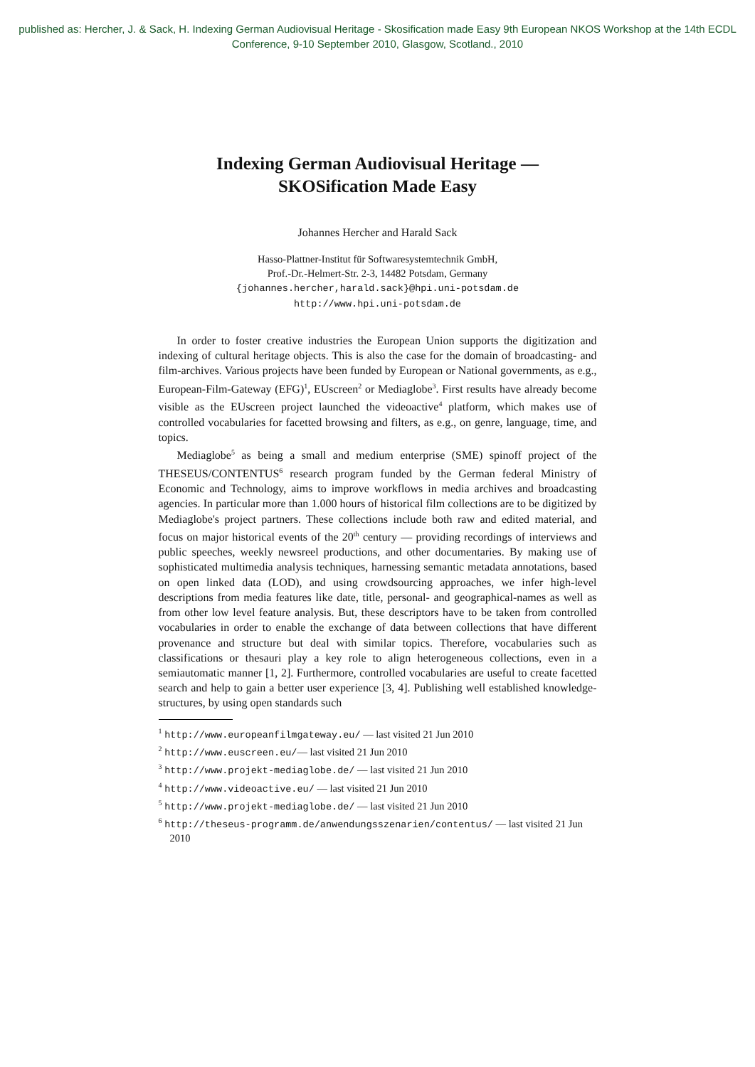published as: Hercher, J. & Sack, H. Indexing German Audiovisual Heritage - Skosification made Easy 9th European NKOS Workshop at the 14th ECDL Conference, 9-10 September 2010, Glasgow, Scotland., 2010
Indexing German Audiovisual Heritage —
SKOSification Made Easy
Johannes Hercher and Harald Sack
Hasso-Plattner-Institut für Softwaresystemtechnik GmbH,
Prof.-Dr.-Helmert-Str. 2-3, 14482 Potsdam, Germany
{johannes.hercher,harald.sack}@hpi.uni-potsdam.de
http://www.hpi.uni-potsdam.de
In order to foster creative industries the European Union supports the digitization and indexing of cultural heritage objects. This is also the case for the domain of broadcasting- and film-archives. Various projects have been funded by European or National governments, as e.g., European-Film-Gateway (EFG)<sup>1</sup>, EUscreen<sup>2</sup> or Mediaglobe<sup>3</sup>. First results have already become visible as the EUscreen project launched the videoactive<sup>4</sup> platform, which makes use of controlled vocabularies for facetted browsing and filters, as e.g., on genre, language, time, and topics.
Mediaglobe<sup>5</sup> as being a small and medium enterprise (SME) spinoff project of the THESEUS/CONTENTUS<sup>6</sup> research program funded by the German federal Ministry of Economic and Technology, aims to improve workflows in media archives and broadcasting agencies. In particular more than 1.000 hours of historical film collections are to be digitized by Mediaglobe's project partners. These collections include both raw and edited material, and focus on major historical events of the 20<sup>th</sup> century — providing recordings of interviews and public speeches, weekly newsreel productions, and other documentaries. By making use of sophisticated multimedia analysis techniques, harnessing semantic metadata annotations, based on open linked data (LOD), and using crowdsourcing approaches, we infer high-level descriptions from media features like date, title, personal- and geographical-names as well as from other low level feature analysis. But, these descriptors have to be taken from controlled vocabularies in order to enable the exchange of data between collections that have different provenance and structure but deal with similar topics. Therefore, vocabularies such as classifications or thesauri play a key role to align heterogeneous collections, even in a semiautomatic manner [1, 2]. Furthermore, controlled vocabularies are useful to create facetted search and help to gain a better user experience [3, 4]. Publishing well established knowledge-structures, by using open standards such
<sup>1</sup> http://www.europeanfilmgateway.eu/ — last visited 21 Jun 2010
<sup>2</sup> http://www.euscreen.eu/— last visited 21 Jun 2010
<sup>3</sup> http://www.projekt-mediaglobe.de/ — last visited 21 Jun 2010
<sup>4</sup> http://www.videoactive.eu/ — last visited 21 Jun 2010
<sup>5</sup> http://www.projekt-mediaglobe.de/ — last visited 21 Jun 2010
<sup>6</sup> http://theseus-programm.de/anwendungsszenarien/contentus/ — last visited 21 Jun 2010